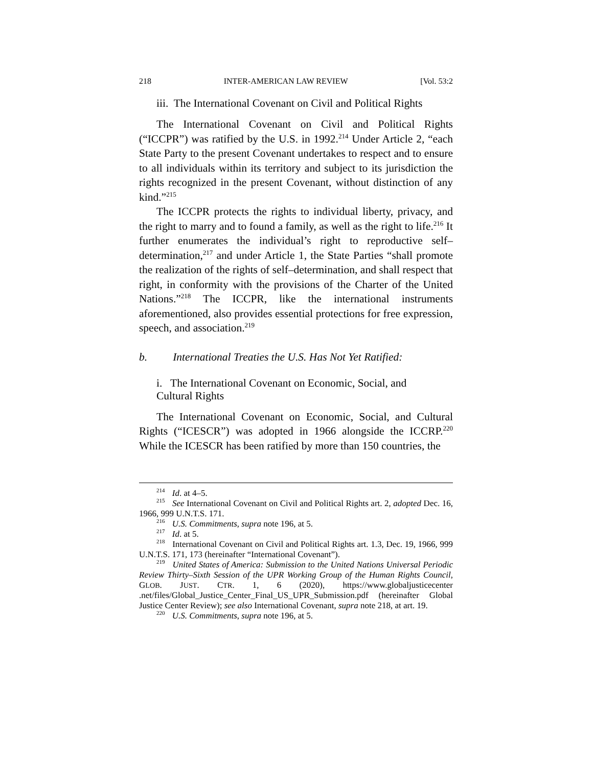218 INTER-AMERICAN LAW REVIEW [Vol. 53:2
iii. The International Covenant on Civil and Political Rights
The International Covenant on Civil and Political Rights (“ICCPR”) was ratified by the U.S. in 1992.<sup>214</sup> Under Article 2, “each State Party to the present Covenant undertakes to respect and to ensure to all individuals within its territory and subject to its jurisdiction the rights recognized in the present Covenant, without distinction of any kind.”<sup>215</sup>
The ICCPR protects the rights to individual liberty, privacy, and the right to marry and to found a family, as well as the right to life.<sup>216</sup> It further enumerates the individual’s right to reproductive self–determination,<sup>217</sup> and under Article 1, the State Parties “shall promote the realization of the rights of self–determination, and shall respect that right, in conformity with the provisions of the Charter of the United Nations.”<sup>218</sup> The ICCPR, like the international instruments aforementioned, also provides essential protections for free expression, speech, and association.<sup>219</sup>
b. International Treaties the U.S. Has Not Yet Ratified:
i. The International Covenant on Economic, Social, and
Cultural Rights
The International Covenant on Economic, Social, and Cultural Rights (“ICESCR”) was adopted in 1966 alongside the ICCRP.<sup>220</sup> While the ICESCR has been ratified by more than 150 countries, the
<sup>214</sup> Id. at 4–5.
<sup>215</sup> See International Covenant on Civil and Political Rights art. 2, adopted Dec. 16, 1966, 999 U.N.T.S. 171.
<sup>216</sup> U.S. Commitments, supra note 196, at 5.
<sup>217</sup> Id. at 5.
<sup>218</sup> International Covenant on Civil and Political Rights art. 1.3, Dec. 19, 1966, 999 U.N.T.S. 171, 173 (hereinafter “International Covenant”).
<sup>219</sup> United States of America: Submission to the United Nations Universal Periodic Review Thirty–Sixth Session of the UPR Working Group of the Human Rights Council, GLOB. JUST. CTR. 1, 6 (2020), https://www.globaljusticecenter .net/files/Global_Justice_Center_Final_US_UPR_Submission.pdf (hereinafter Global Justice Center Review); see also International Covenant, supra note 218, at art. 19.
<sup>220</sup> U.S. Commitments, supra note 196, at 5.